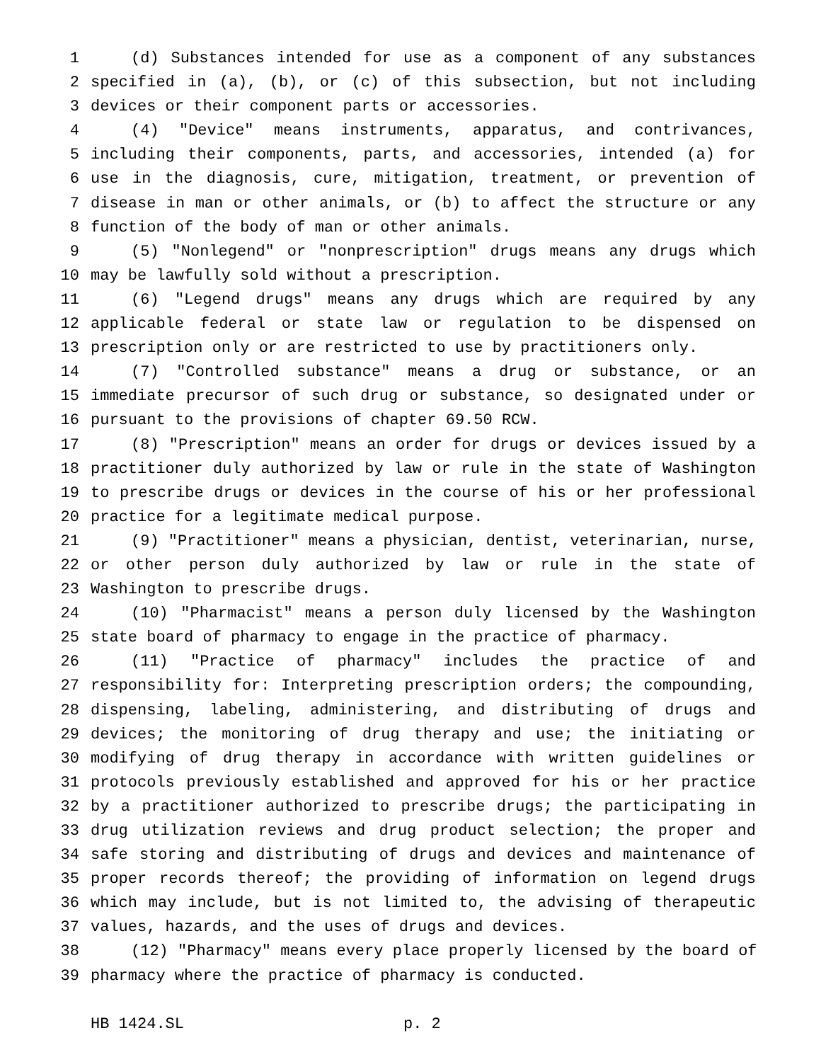1 (d) Substances intended for use as a component of any substances
2 specified in (a), (b), or (c) of this subsection, but not including
3 devices or their component parts or accessories.
4 (4) "Device" means instruments, apparatus, and contrivances,
5 including their components, parts, and accessories, intended (a) for
6 use in the diagnosis, cure, mitigation, treatment, or prevention of
7 disease in man or other animals, or (b) to affect the structure or any
8 function of the body of man or other animals.
9 (5) "Nonlegend" or "nonprescription" drugs means any drugs which
10 may be lawfully sold without a prescription.
11 (6) "Legend drugs" means any drugs which are required by any
12 applicable federal or state law or regulation to be dispensed on
13 prescription only or are restricted to use by practitioners only.
14 (7) "Controlled substance" means a drug or substance, or an
15 immediate precursor of such drug or substance, so designated under or
16 pursuant to the provisions of chapter 69.50 RCW.
17 (8) "Prescription" means an order for drugs or devices issued by a
18 practitioner duly authorized by law or rule in the state of Washington
19 to prescribe drugs or devices in the course of his or her professional
20 practice for a legitimate medical purpose.
21 (9) "Practitioner" means a physician, dentist, veterinarian, nurse,
22 or other person duly authorized by law or rule in the state of
23 Washington to prescribe drugs.
24 (10) "Pharmacist" means a person duly licensed by the Washington
25 state board of pharmacy to engage in the practice of pharmacy.
26 (11) "Practice of pharmacy" includes the practice of and
27 responsibility for: Interpreting prescription orders; the compounding,
28 dispensing, labeling, administering, and distributing of drugs and
29 devices; the monitoring of drug therapy and use; the initiating or
30 modifying of drug therapy in accordance with written guidelines or
31 protocols previously established and approved for his or her practice
32 by a practitioner authorized to prescribe drugs; the participating in
33 drug utilization reviews and drug product selection; the proper and
34 safe storing and distributing of drugs and devices and maintenance of
35 proper records thereof; the providing of information on legend drugs
36 which may include, but is not limited to, the advising of therapeutic
37 values, hazards, and the uses of drugs and devices.
38 (12) "Pharmacy" means every place properly licensed by the board of
39 pharmacy where the practice of pharmacy is conducted.
HB 1424.SL p. 2